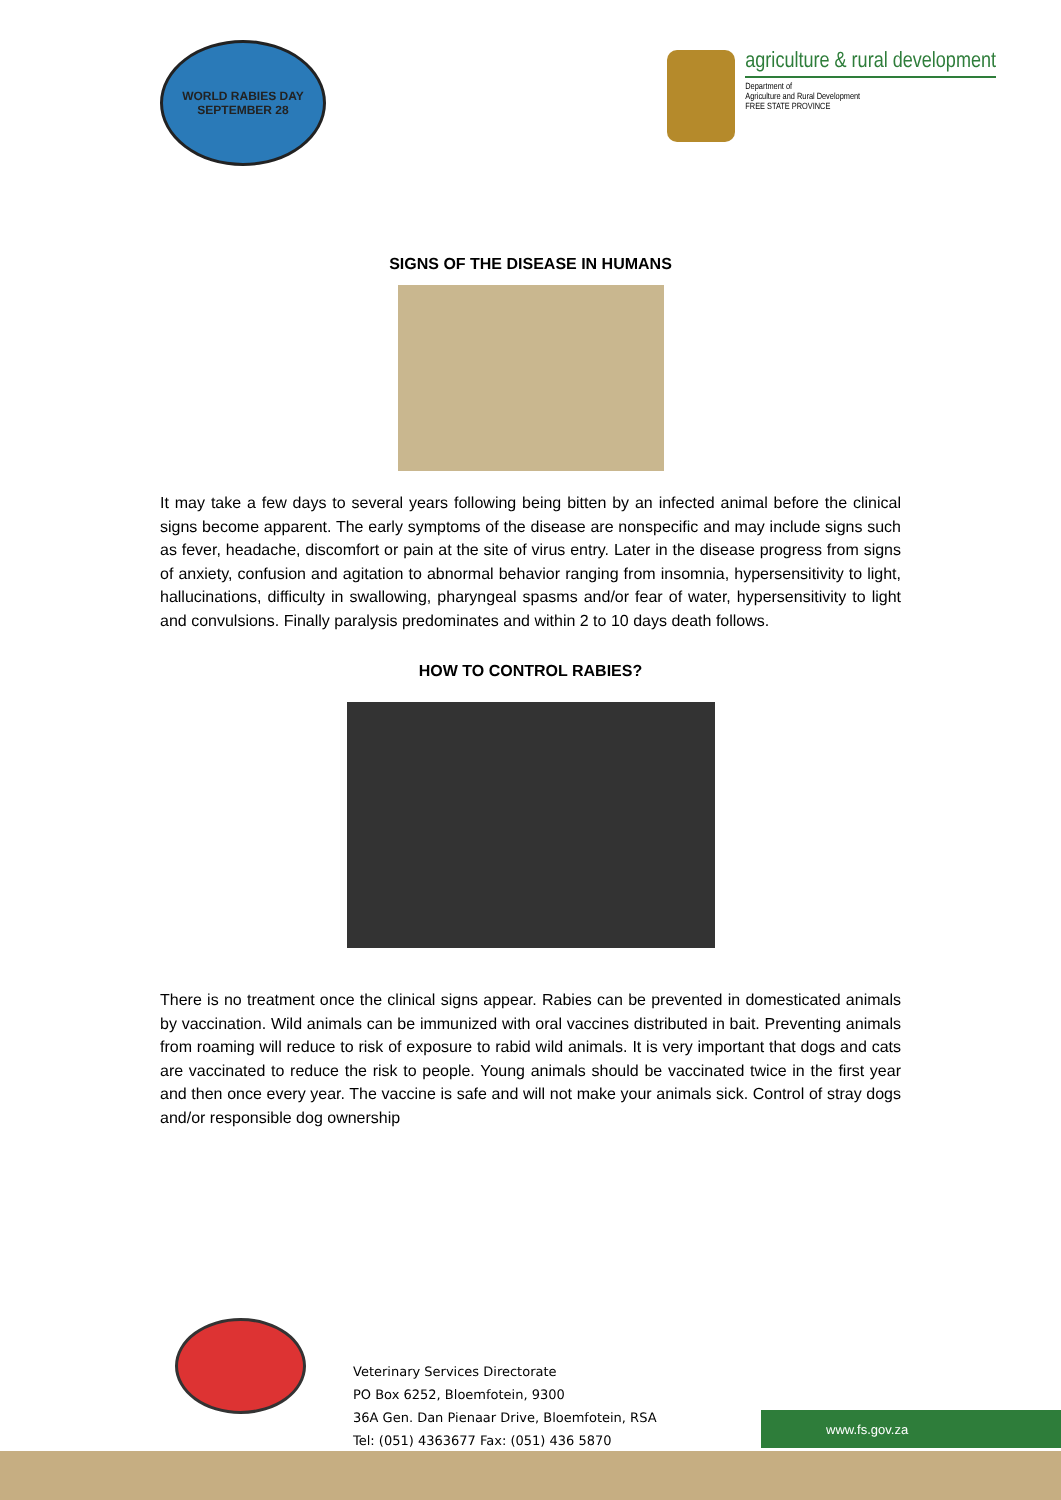WORLD RABIES DAY
SEPTEMBER 28
agriculture & rural development
Department of
Agriculture and Rural Development
FREE STATE PROVINCE
SIGNS OF THE DISEASE IN HUMANS
It may take a few days to several years following being bitten by an infected animal before the clinical signs become apparent. The early symptoms of the disease are nonspecific and may include signs such as fever, headache, discomfort or pain at the site of virus entry. Later in the disease progress from signs of anxiety, confusion and agitation to abnormal behavior ranging from insomnia, hypersensitivity to light, hallucinations, difficulty in swallowing, pharyngeal spasms and/or fear of water, hypersensitivity to light and convulsions. Finally paralysis predominates and within 2 to 10 days death follows.
HOW TO CONTROL RABIES?
There is no treatment once the clinical signs appear. Rabies can be prevented in domesticated animals by vaccination. Wild animals can be immunized with oral vaccines distributed in bait. Preventing animals from roaming will reduce to risk of exposure to rabid wild animals. It is very important that dogs and cats are vaccinated to reduce the risk to people. Young animals should be vaccinated twice in the first year and then once every year. The vaccine is safe and will not make your animals sick. Control of stray dogs and/or responsible dog ownership
Veterinary Services Directorate
PO Box 6252, Bloemfotein, 9300
36A Gen. Dan Pienaar Drive, Bloemfotein, RSA
Tel: (051) 4363677 Fax: (051) 436 5870
www.fs.gov.za